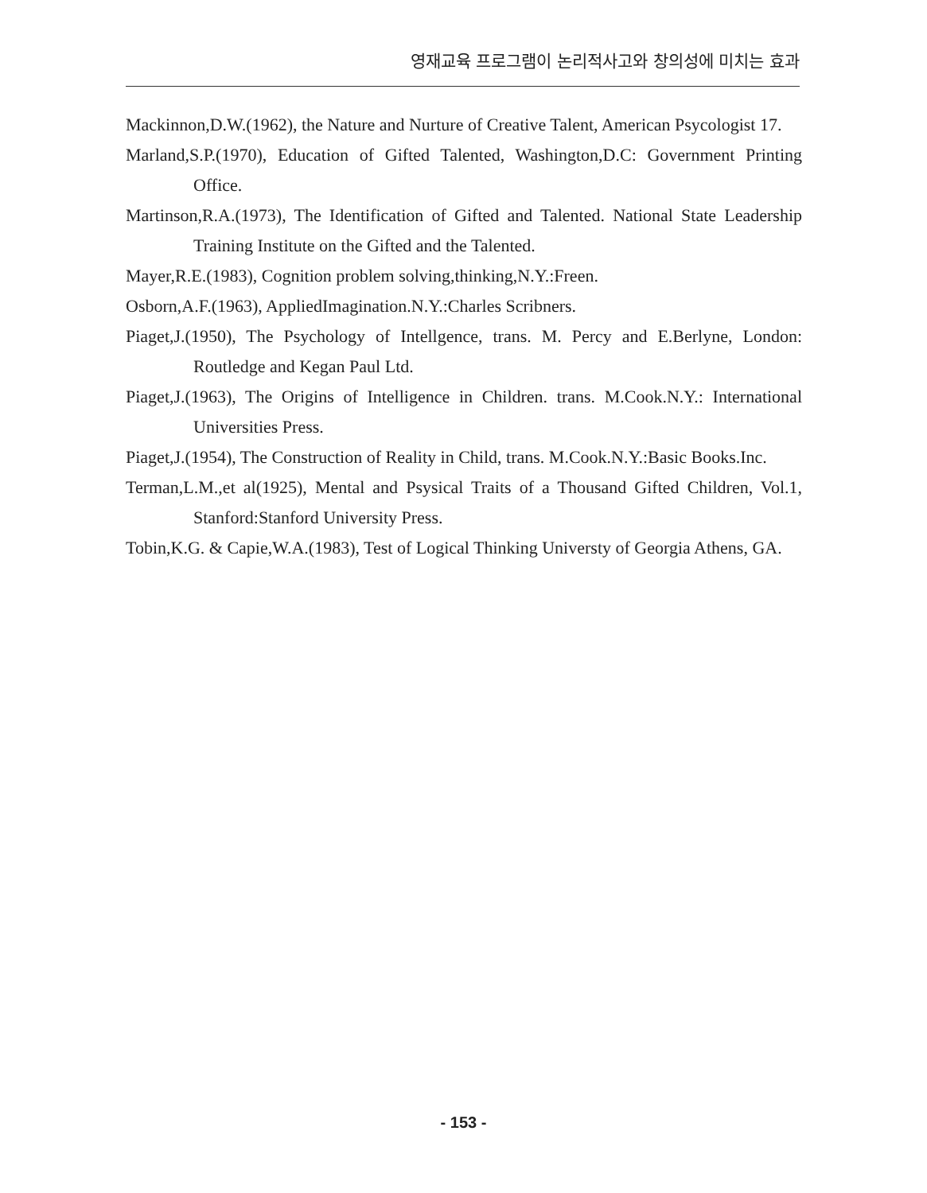영재교육 프로그램이 논리적사고와 창의성에 미치는 효과
Mackinnon,D.W.(1962), the Nature and Nurture of Creative Talent, American Psycologist 17.
Marland,S.P.(1970), Education of Gifted Talented, Washington,D.C: Government Printing Office.
Martinson,R.A.(1973), The Identification of Gifted and Talented. National State Leadership Training Institute on the Gifted and the Talented.
Mayer,R.E.(1983), Cognition problem solving,thinking,N.Y.:Freen.
Osborn,A.F.(1963), AppliedImagination.N.Y.:Charles Scribners.
Piaget,J.(1950), The Psychology of Intellgence, trans. M. Percy and E.Berlyne, London: Routledge and Kegan Paul Ltd.
Piaget,J.(1963), The Origins of Intelligence in Children. trans. M.Cook.N.Y.: International Universities Press.
Piaget,J.(1954), The Construction of Reality in Child, trans. M.Cook.N.Y.:Basic Books.Inc.
Terman,L.M.,et al(1925), Mental and Psysical Traits of a Thousand Gifted Children, Vol.1, Stanford:Stanford University Press.
Tobin,K.G. & Capie,W.A.(1983), Test of Logical Thinking Universty of Georgia Athens, GA.
- 153 -